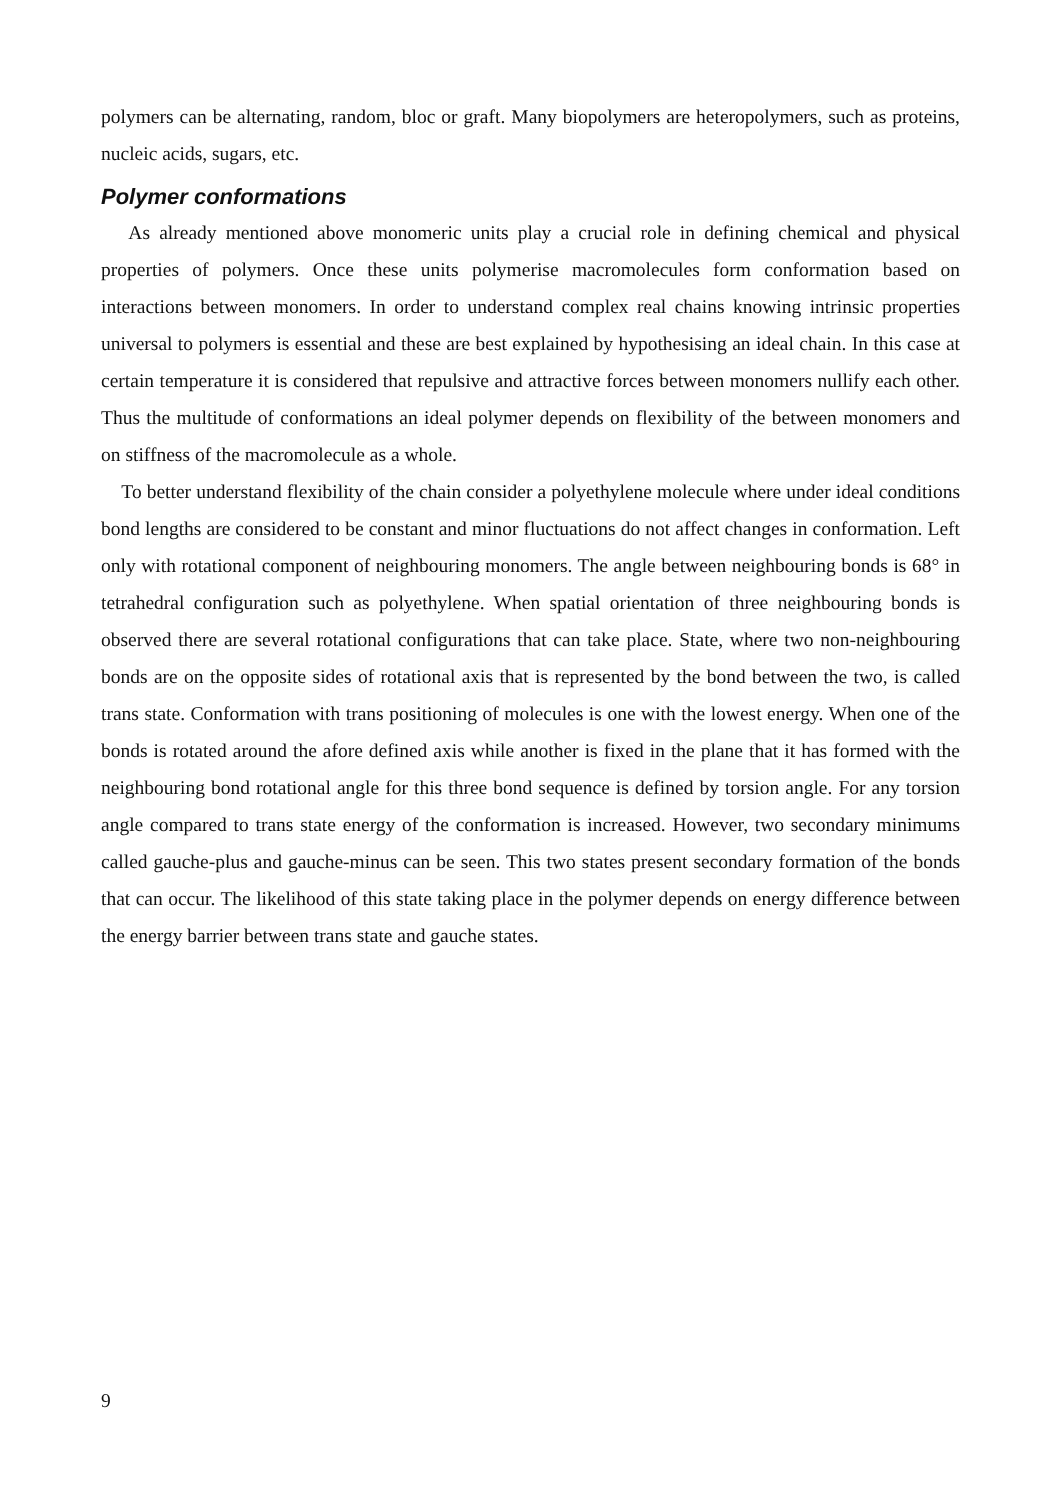polymers can be alternating, random, bloc or graft. Many biopolymers are heteropolymers, such as proteins, nucleic acids, sugars, etc.
Polymer conformations
As already mentioned above monomeric units play a crucial role in defining chemical and physical properties of polymers. Once these units polymerise macromolecules form conformation based on interactions between monomers. In order to understand complex real chains knowing intrinsic properties universal to polymers is essential and these are best explained by hypothesising an ideal chain. In this case at certain temperature it is considered that repulsive and attractive forces between monomers nullify each other. Thus the multitude of conformations an ideal polymer depends on flexibility of the between monomers and on stiffness of the macromolecule as a whole.
To better understand flexibility of the chain consider a polyethylene molecule where under ideal conditions bond lengths are considered to be constant and minor fluctuations do not affect changes in conformation. Left only with rotational component of neighbouring monomers. The angle between neighbouring bonds is 68° in tetrahedral configuration such as polyethylene. When spatial orientation of three neighbouring bonds is observed there are several rotational configurations that can take place. State, where two non-neighbouring bonds are on the opposite sides of rotational axis that is represented by the bond between the two, is called trans state. Conformation with trans positioning of molecules is one with the lowest energy. When one of the bonds is rotated around the afore defined axis while another is fixed in the plane that it has formed with the neighbouring bond rotational angle for this three bond sequence is defined by torsion angle. For any torsion angle compared to trans state energy of the conformation is increased. However, two secondary minimums called gauche-plus and gauche-minus can be seen. This two states present secondary formation of the bonds that can occur. The likelihood of this state taking place in the polymer depends on energy difference between the energy barrier between trans state and gauche states.
9